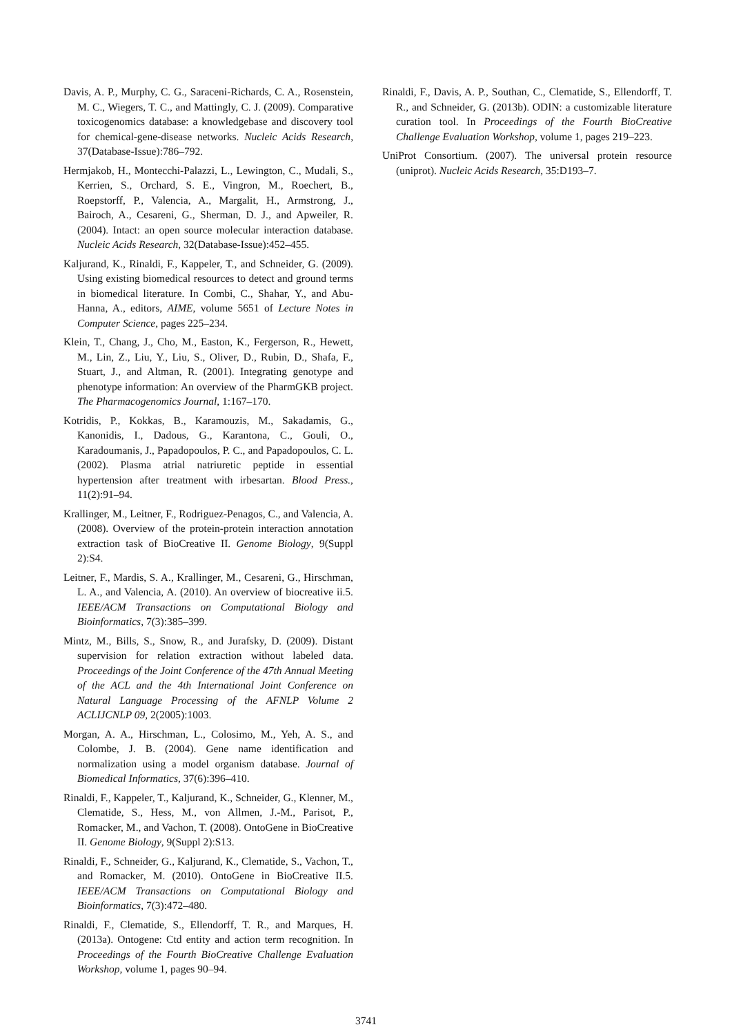Davis, A. P., Murphy, C. G., Saraceni-Richards, C. A., Rosenstein, M. C., Wiegers, T. C., and Mattingly, C. J. (2009). Comparative toxicogenomics database: a knowledgebase and discovery tool for chemical-gene-disease networks. Nucleic Acids Research, 37(Database-Issue):786–792.
Hermjakob, H., Montecchi-Palazzi, L., Lewington, C., Mudali, S., Kerrien, S., Orchard, S. E., Vingron, M., Roechert, B., Roepstorff, P., Valencia, A., Margalit, H., Armstrong, J., Bairoch, A., Cesareni, G., Sherman, D. J., and Apweiler, R. (2004). Intact: an open source molecular interaction database. Nucleic Acids Research, 32(Database-Issue):452–455.
Kaljurand, K., Rinaldi, F., Kappeler, T., and Schneider, G. (2009). Using existing biomedical resources to detect and ground terms in biomedical literature. In Combi, C., Shahar, Y., and Abu-Hanna, A., editors, AIME, volume 5651 of Lecture Notes in Computer Science, pages 225–234.
Klein, T., Chang, J., Cho, M., Easton, K., Fergerson, R., Hewett, M., Lin, Z., Liu, Y., Liu, S., Oliver, D., Rubin, D., Shafa, F., Stuart, J., and Altman, R. (2001). Integrating genotype and phenotype information: An overview of the PharmGKB project. The Pharmacogenomics Journal, 1:167–170.
Kotridis, P., Kokkas, B., Karamouzis, M., Sakadamis, G., Kanonidis, I., Dadous, G., Karantona, C., Gouli, O., Karadoumanis, J., Papadopoulos, P. C., and Papadopoulos, C. L. (2002). Plasma atrial natriuretic peptide in essential hypertension after treatment with irbesartan. Blood Press., 11(2):91–94.
Krallinger, M., Leitner, F., Rodriguez-Penagos, C., and Valencia, A. (2008). Overview of the protein-protein interaction annotation extraction task of BioCreative II. Genome Biology, 9(Suppl 2):S4.
Leitner, F., Mardis, S. A., Krallinger, M., Cesareni, G., Hirschman, L. A., and Valencia, A. (2010). An overview of biocreative ii.5. IEEE/ACM Transactions on Computational Biology and Bioinformatics, 7(3):385–399.
Mintz, M., Bills, S., Snow, R., and Jurafsky, D. (2009). Distant supervision for relation extraction without labeled data. Proceedings of the Joint Conference of the 47th Annual Meeting of the ACL and the 4th International Joint Conference on Natural Language Processing of the AFNLP Volume 2 ACLIJCNLP 09, 2(2005):1003.
Morgan, A. A., Hirschman, L., Colosimo, M., Yeh, A. S., and Colombe, J. B. (2004). Gene name identification and normalization using a model organism database. Journal of Biomedical Informatics, 37(6):396–410.
Rinaldi, F., Kappeler, T., Kaljurand, K., Schneider, G., Klenner, M., Clematide, S., Hess, M., von Allmen, J.-M., Parisot, P., Romacker, M., and Vachon, T. (2008). OntoGene in BioCreative II. Genome Biology, 9(Suppl 2):S13.
Rinaldi, F., Schneider, G., Kaljurand, K., Clematide, S., Vachon, T., and Romacker, M. (2010). OntoGene in BioCreative II.5. IEEE/ACM Transactions on Computational Biology and Bioinformatics, 7(3):472–480.
Rinaldi, F., Clematide, S., Ellendorff, T. R., and Marques, H. (2013a). Ontogene: Ctd entity and action term recognition. In Proceedings of the Fourth BioCreative Challenge Evaluation Workshop, volume 1, pages 90–94.
Rinaldi, F., Davis, A. P., Southan, C., Clematide, S., Ellendorff, T. R., and Schneider, G. (2013b). ODIN: a customizable literature curation tool. In Proceedings of the Fourth BioCreative Challenge Evaluation Workshop, volume 1, pages 219–223.
UniProt Consortium. (2007). The universal protein resource (uniprot). Nucleic Acids Research, 35:D193–7.
3741